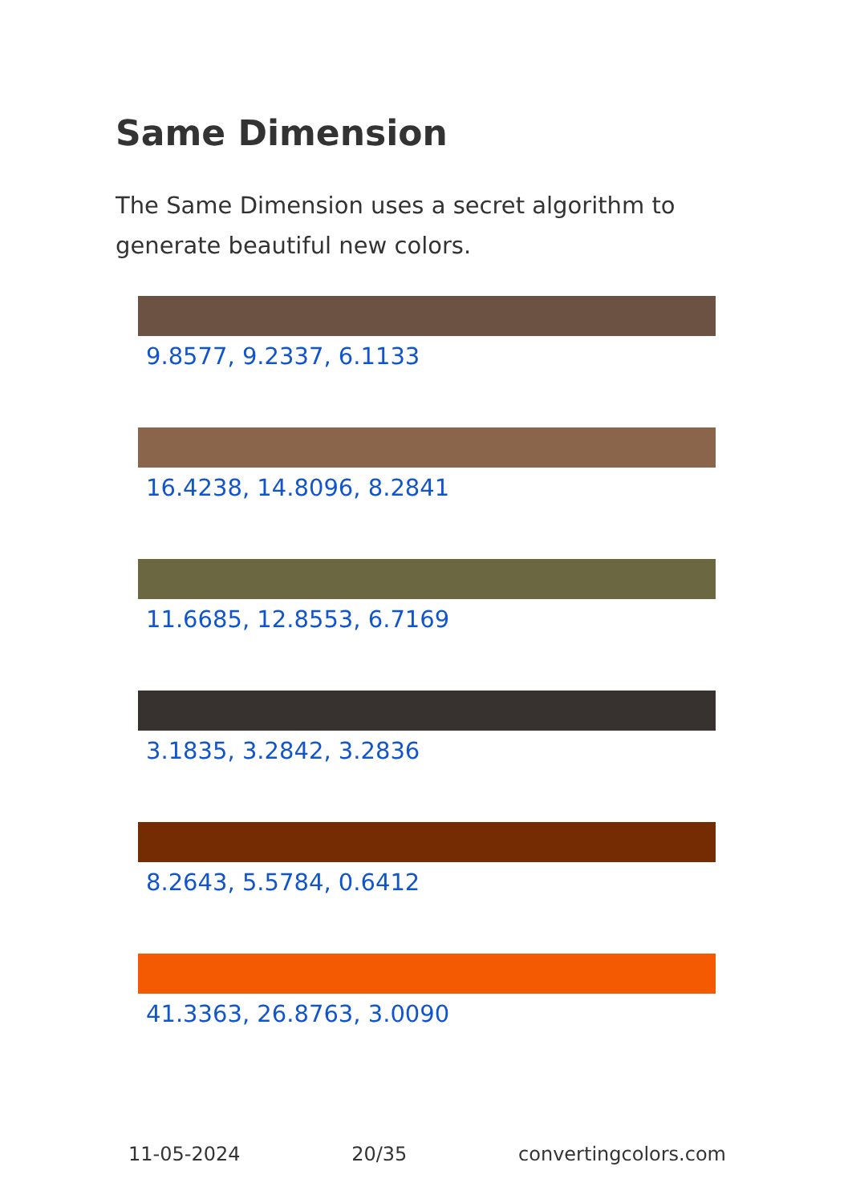Same Dimension
The Same Dimension uses a secret algorithm to generate beautiful new colors.
9.8577, 9.2337, 6.1133
16.4238, 14.8096, 8.2841
11.6685, 12.8553, 6.7169
3.1835, 3.2842, 3.2836
8.2643, 5.5784, 0.6412
41.3363, 26.8763, 3.0090
11-05-2024 20/35 convertingcolors.com